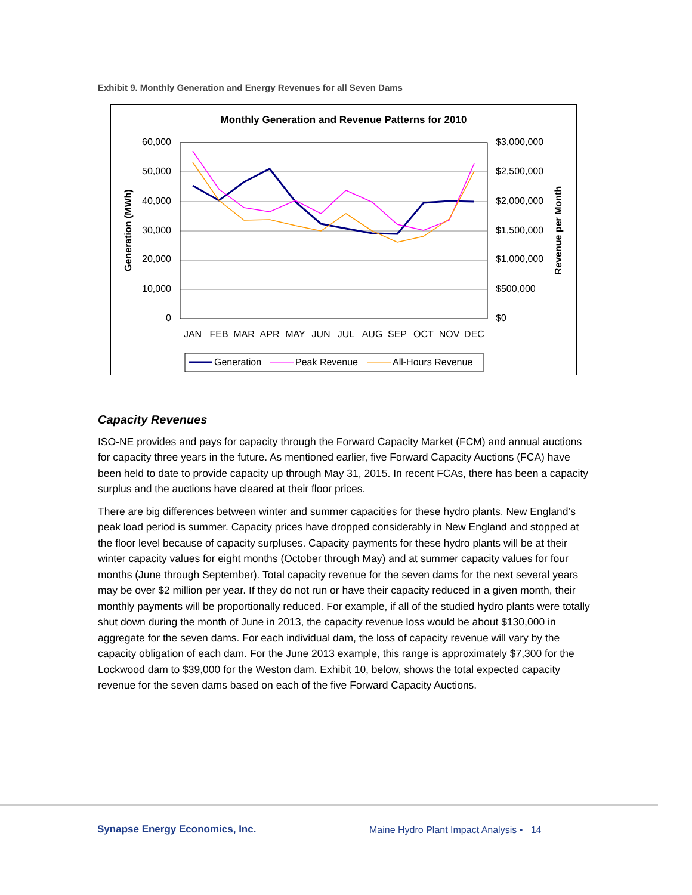Exhibit 9. Monthly Generation and Energy Revenues for all Seven Dams
Monthly Generation and Revenue Patterns for 2010
60,000
50,000
40,000
30,000
20,000
10,000
0
$3,000,000
$2,500,000
$2,000,000
$1,500,000
$1,000,000
$500,000
$0
Generation (MWh)
Revenue per Month
JAN
FEB
MAR
APR
MAY
JUN
JUL
AUG
SEP
OCT
NOV
DEC
Generation
Peak Revenue
All-Hours Revenue
Capacity Revenues
ISO-NE provides and pays for capacity through the Forward Capacity Market (FCM) and annual auctions for capacity three years in the future. As mentioned earlier, five Forward Capacity Auctions (FCA) have been held to date to provide capacity up through May 31, 2015. In recent FCAs, there has been a capacity surplus and the auctions have cleared at their floor prices.
There are big differences between winter and summer capacities for these hydro plants. New England’s peak load period is summer. Capacity prices have dropped considerably in New England and stopped at the floor level because of capacity surpluses. Capacity payments for these hydro plants will be at their winter capacity values for eight months (October through May) and at summer capacity values for four months (June through September). Total capacity revenue for the seven dams for the next several years may be over $2 million per year. If they do not run or have their capacity reduced in a given month, their monthly payments will be proportionally reduced. For example, if all of the studied hydro plants were totally shut down during the month of June in 2013, the capacity revenue loss would be about $130,000 in aggregate for the seven dams. For each individual dam, the loss of capacity revenue will vary by the capacity obligation of each dam. For the June 2013 example, this range is approximately $7,300 for the Lockwood dam to $39,000 for the Weston dam. Exhibit 10, below, shows the total expected capacity revenue for the seven dams based on each of the five Forward Capacity Auctions.
Synapse Energy Economics, Inc.
Maine Hydro Plant Impact Analysis ▪ 14